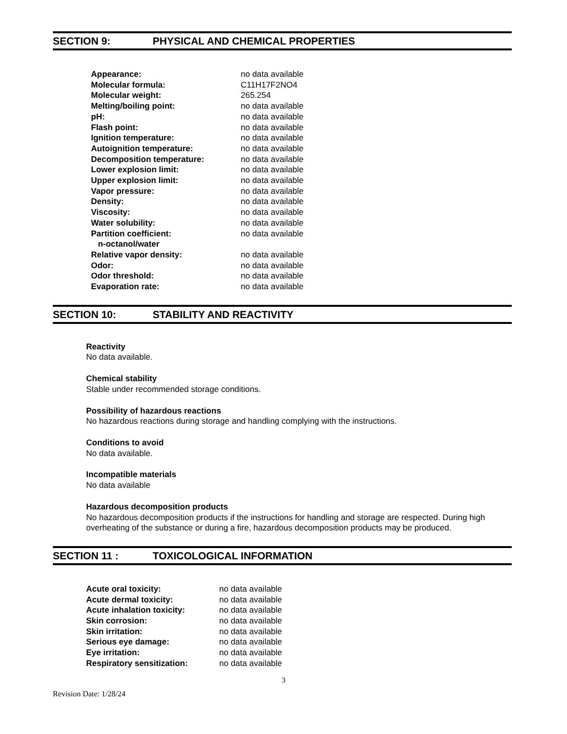SECTION 9: PHYSICAL AND CHEMICAL PROPERTIES
| Appearance: | no data available |
| Molecular formula: | C11H17F2NO4 |
| Molecular weight: | 265.254 |
| Melting/boiling point: | no data available |
| pH: | no data available |
| Flash point: | no data available |
| Ignition temperature: | no data available |
| Autoignition temperature: | no data available |
| Decomposition temperature: | no data available |
| Lower explosion limit: | no data available |
| Upper explosion limit: | no data available |
| Vapor pressure: | no data available |
| Density: | no data available |
| Viscosity: | no data available |
| Water solubility: | no data available |
| Partition coefficient: n-octanol/water | no data available |
| Relative vapor density: | no data available |
| Odor: | no data available |
| Odor threshold: | no data available |
| Evaporation rate: | no data available |
SECTION 10: STABILITY AND REACTIVITY
Reactivity
No data available.
Chemical stability
Stable under recommended storage conditions.
Possibility of hazardous reactions
No hazardous reactions during storage and handling complying with the instructions.
Conditions to avoid
No data available.
Incompatible materials
No data available
Hazardous decomposition products
No hazardous decomposition products if the instructions for handling and storage are respected. During high overheating of the substance or during a fire, hazardous decomposition products may be produced.
SECTION 11 : TOXICOLOGICAL INFORMATION
| Acute oral toxicity: | no data available |
| Acute dermal toxicity: | no data available |
| Acute inhalation toxicity: | no data available |
| Skin corrosion: | no data available |
| Skin irritation: | no data available |
| Serious eye damage: | no data available |
| Eye irritation: | no data available |
| Respiratory sensitization: | no data available |
3
Revision Date: 1/28/24